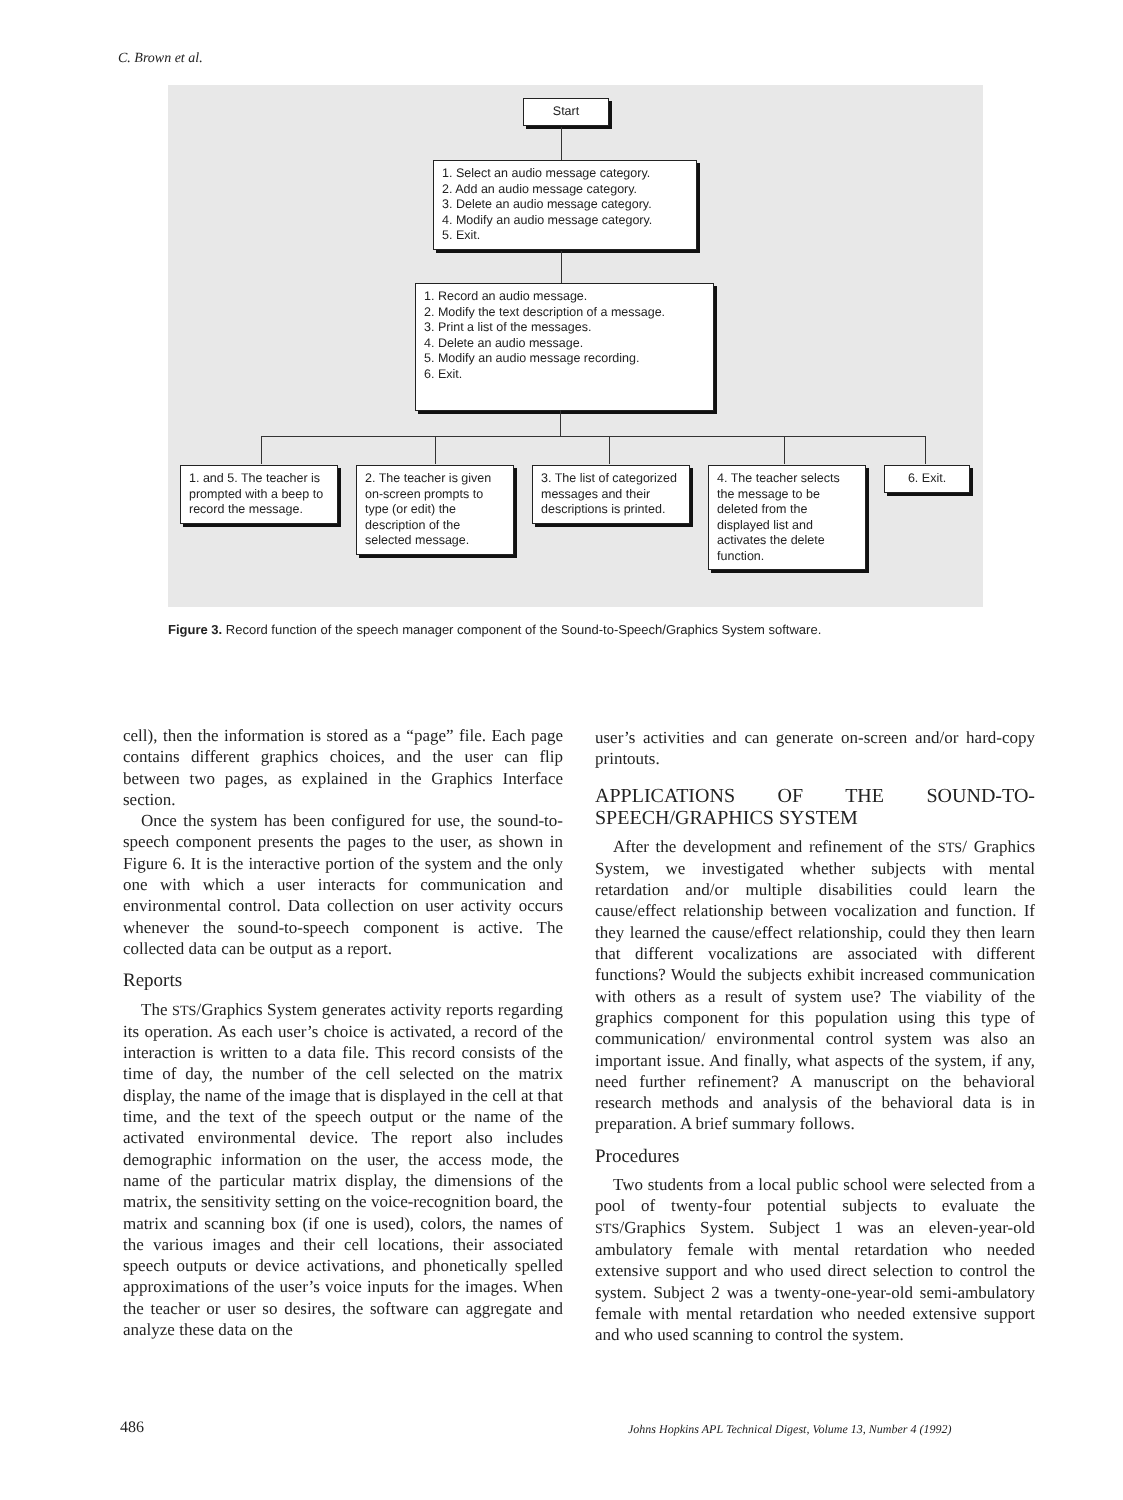C. Brown et al.
Start
1. Select an audio message category.
2. Add an audio message category.
3. Delete an audio message category.
4. Modify an audio message category.
5. Exit.
1. Record an audio message.
2. Modify the text description of a message.
3. Print a list of the messages.
4. Delete an audio message.
5. Modify an audio message recording.
6. Exit.
1. and 5. The teacher is prompted with a beep to record the message.
2. The teacher is given on-screen prompts to type (or edit) the description of the selected message.
3. The list of categorized messages and their descriptions is printed.
4. The teacher selects the message to be deleted from the displayed list and activates the delete function.
6. Exit.
Figure 3. Record function of the speech manager component of the Sound-to-Speech/Graphics System software.
cell), then the information is stored as a “page” file. Each page contains different graphics choices, and the user can flip between two pages, as explained in the Graphics Interface section.
Once the system has been configured for use, the sound-to-speech component presents the pages to the user, as shown in Figure 6. It is the interactive portion of the system and the only one with which a user interacts for communication and environmental control. Data collection on user activity occurs whenever the sound-to-speech component is active. The collected data can be output as a report.
Reports
The STS/Graphics System generates activity reports regarding its operation. As each user’s choice is activated, a record of the interaction is written to a data file. This record consists of the time of day, the number of the cell selected on the matrix display, the name of the image that is displayed in the cell at that time, and the text of the speech output or the name of the activated environmental device. The report also includes demographic information on the user, the access mode, the name of the particular matrix display, the dimensions of the matrix, the sensitivity setting on the voice-recognition board, the matrix and scanning box (if one is used), colors, the names of the various images and their cell locations, their associated speech outputs or device activations, and phonetically spelled approximations of the user’s voice inputs for the images. When the teacher or user so desires, the software can aggregate and analyze these data on the
user’s activities and can generate on-screen and/or hard-copy printouts.
APPLICATIONS OF THE SOUND-TO-SPEECH/GRAPHICS SYSTEM
After the development and refinement of the STS/ Graphics System, we investigated whether subjects with mental retardation and/or multiple disabilities could learn the cause/effect relationship between vocalization and function. If they learned the cause/effect relationship, could they then learn that different vocalizations are associated with different functions? Would the subjects exhibit increased communication with others as a result of system use? The viability of the graphics component for this population using this type of communication/ environmental control system was also an important issue. And finally, what aspects of the system, if any, need further refinement? A manuscript on the behavioral research methods and analysis of the behavioral data is in preparation. A brief summary follows.
Procedures
Two students from a local public school were selected from a pool of twenty-four potential subjects to evaluate the STS/Graphics System. Subject 1 was an eleven-year-old ambulatory female with mental retardation who needed extensive support and who used direct selection to control the system. Subject 2 was a twenty-one-year-old semi-ambulatory female with mental retardation who needed extensive support and who used scanning to control the system.
486
Johns Hopkins APL Technical Digest, Volume 13, Number 4 (1992)